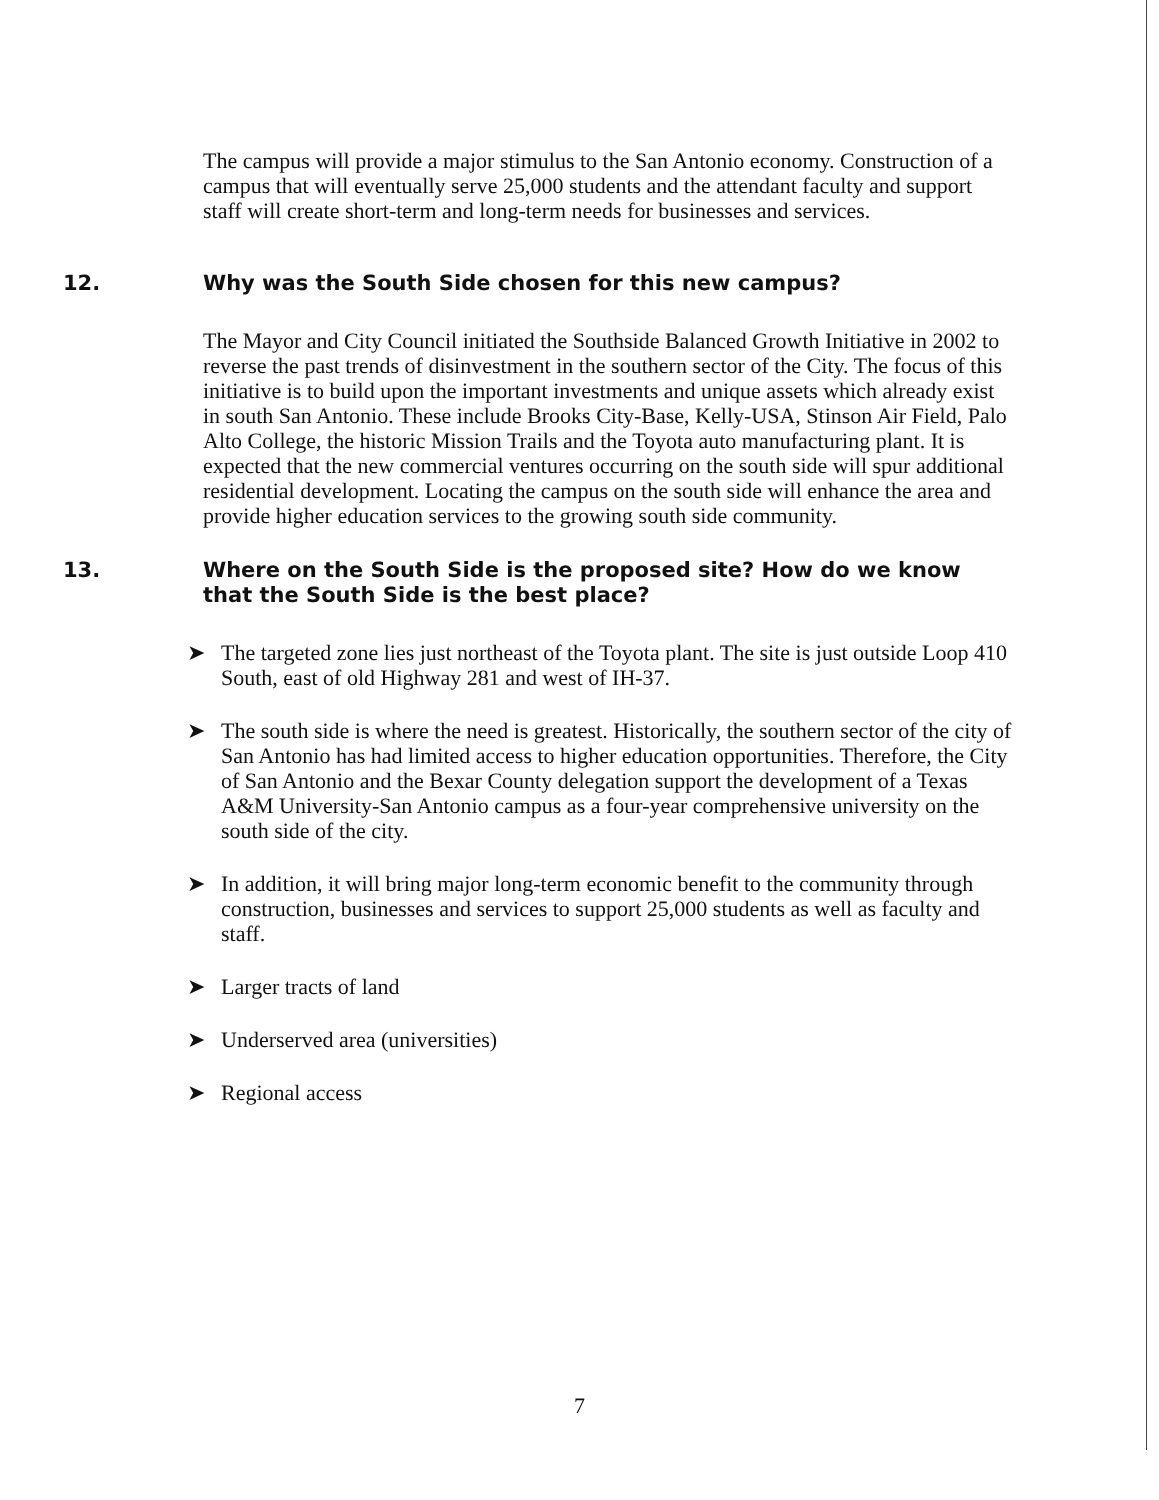The campus will provide a major stimulus to the San Antonio economy. Construction of a campus that will eventually serve 25,000 students and the attendant faculty and support staff will create short-term and long-term needs for businesses and services.
12. Why was the South Side chosen for this new campus?
The Mayor and City Council initiated the Southside Balanced Growth Initiative in 2002 to reverse the past trends of disinvestment in the southern sector of the City. The focus of this initiative is to build upon the important investments and unique assets which already exist in south San Antonio. These include Brooks City-Base, Kelly-USA, Stinson Air Field, Palo Alto College, the historic Mission Trails and the Toyota auto manufacturing plant. It is expected that the new commercial ventures occurring on the south side will spur additional residential development. Locating the campus on the south side will enhance the area and provide higher education services to the growing south side community.
13. Where on the South Side is the proposed site? How do we know that the South Side is the best place?
➤ The targeted zone lies just northeast of the Toyota plant. The site is just outside Loop 410 South, east of old Highway 281 and west of IH-37.
➤ The south side is where the need is greatest. Historically, the southern sector of the city of San Antonio has had limited access to higher education opportunities. Therefore, the City of San Antonio and the Bexar County delegation support the development of a Texas A&M University-San Antonio campus as a four-year comprehensive university on the south side of the city.
➤ In addition, it will bring major long-term economic benefit to the community through construction, businesses and services to support 25,000 students as well as faculty and staff.
➤ Larger tracts of land
➤ Underserved area (universities)
➤ Regional access
7